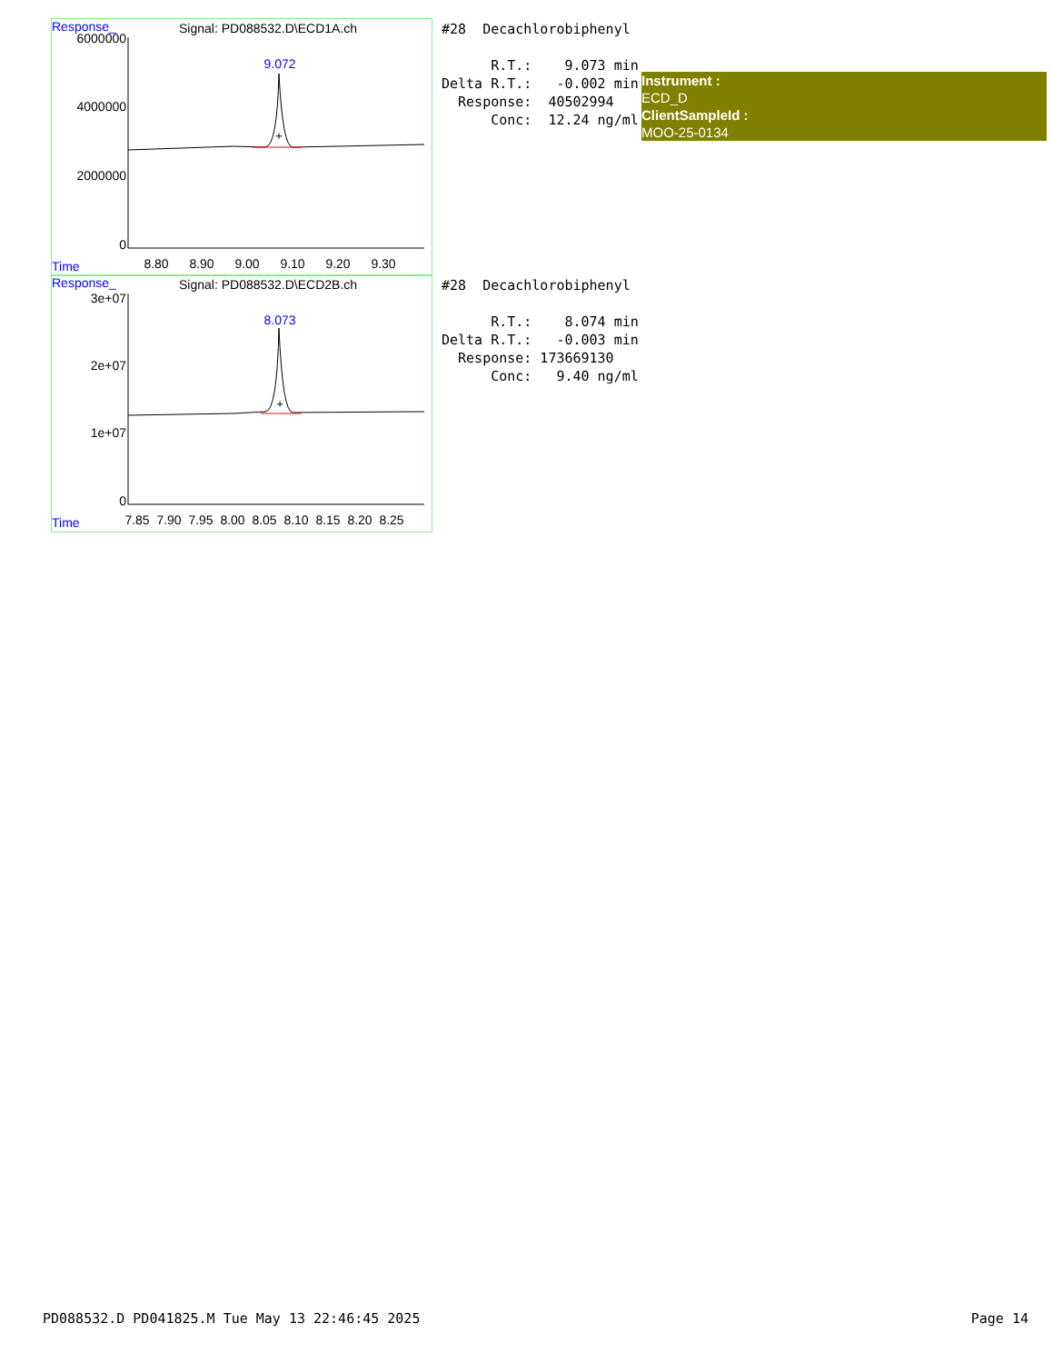Response_ Signal: PD088532.D\ECD1A.ch
6000000
4000000
2000000
0
9.072
+
8.80
8.90
9.00
9.10
9.20
9.30
Time
#28 Decachlorobiphenyl R.T.: 9.073 min Delta R.T.: -0.002 min Response: 40502994 Conc: 12.24 ng/ml
Instrument :
ECD_D
ClientSampleId :
MOO-25-0134
Response_ Signal: PD088532.D\ECD2B.ch
3e+07
2e+07
1e+07
0
8.073
+
7.85
7.90
7.95
8.00
8.05
8.10
8.15
8.20
8.25
Time
#28 Decachlorobiphenyl R.T.: 8.074 min Delta R.T.: -0.003 min Response: 173669130 Conc: 9.40 ng/ml
PD088532.D PD041825.M Tue May 13 22:46:45 2025 Page 14